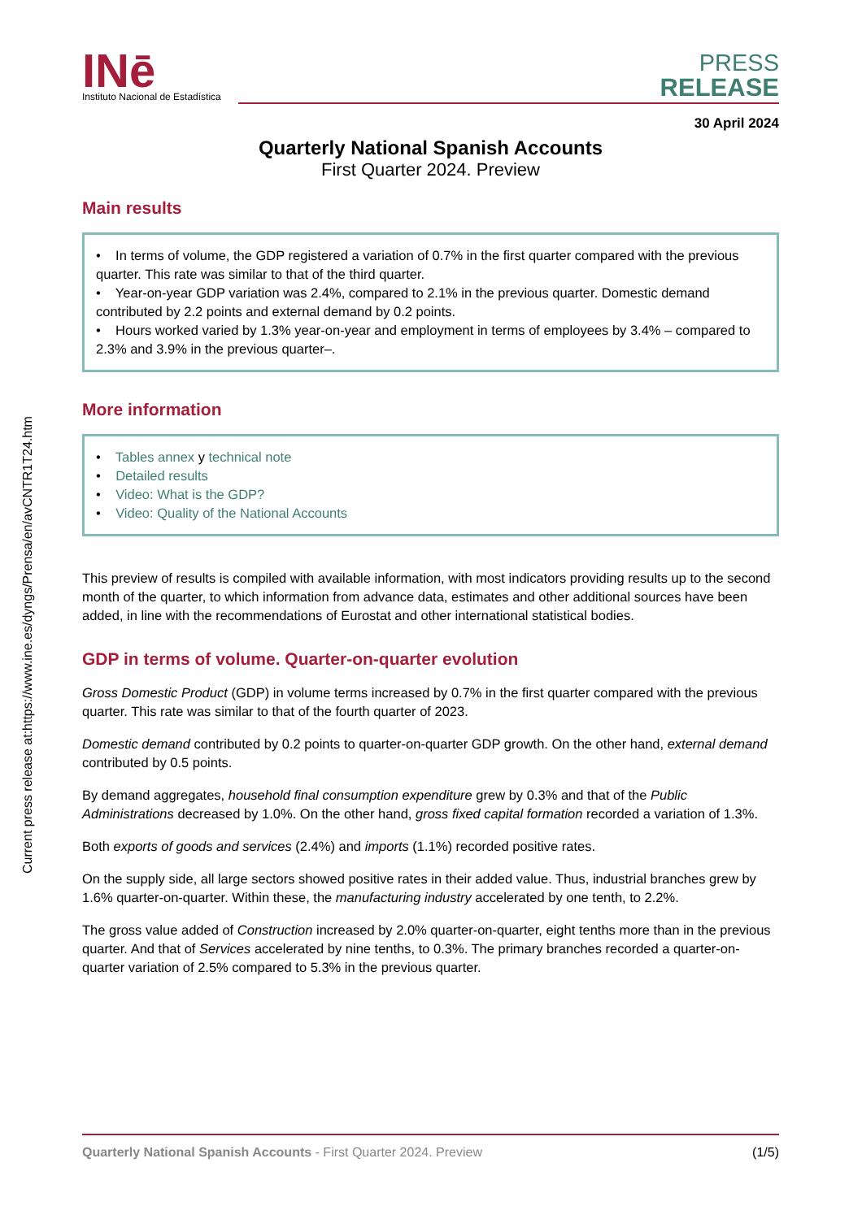Current press release at:https://www.ine.es/dyngs/Prensa/en/avCNTR1T24.htm
INē
Instituto Nacional de Estadística
PRESS
RELEASE
30 April 2024
Quarterly National Spanish Accounts
First Quarter 2024. Preview
Main results
• In terms of volume, the GDP registered a variation of 0.7% in the first quarter compared with the previous quarter. This rate was similar to that of the third quarter.
• Year-on-year GDP variation was 2.4%, compared to 2.1% in the previous quarter. Domestic demand contributed by 2.2 points and external demand by 0.2 points.
• Hours worked varied by 1.3% year-on-year and employment in terms of employees by 3.4% – compared to 2.3% and 3.9% in the previous quarter–.
More information
• Tables annex y technical note
• Detailed results
• Video: What is the GDP?
• Video: Quality of the National Accounts
This preview of results is compiled with available information, with most indicators providing results up to the second month of the quarter, to which information from advance data, estimates and other additional sources have been added, in line with the recommendations of Eurostat and other international statistical bodies.
GDP in terms of volume. Quarter-on-quarter evolution
Gross Domestic Product (GDP) in volume terms increased by 0.7% in the first quarter compared with the previous quarter. This rate was similar to that of the fourth quarter of 2023.
Domestic demand contributed by 0.2 points to quarter-on-quarter GDP growth. On the other hand, external demand contributed by 0.5 points.
By demand aggregates, household final consumption expenditure grew by 0.3% and that of the Public Administrations decreased by 1.0%. On the other hand, gross fixed capital formation recorded a variation of 1.3%.
Both exports of goods and services (2.4%) and imports (1.1%) recorded positive rates.
On the supply side, all large sectors showed positive rates in their added value. Thus, industrial branches grew by 1.6% quarter-on-quarter. Within these, the manufacturing industry accelerated by one tenth, to 2.2%.
The gross value added of Construction increased by 2.0% quarter-on-quarter, eight tenths more than in the previous quarter. And that of Services accelerated by nine tenths, to 0.3%. The primary branches recorded a quarter-on-quarter variation of 2.5% compared to 5.3% in the previous quarter.
Quarterly National Spanish Accounts - First Quarter 2024. Preview (1/5)